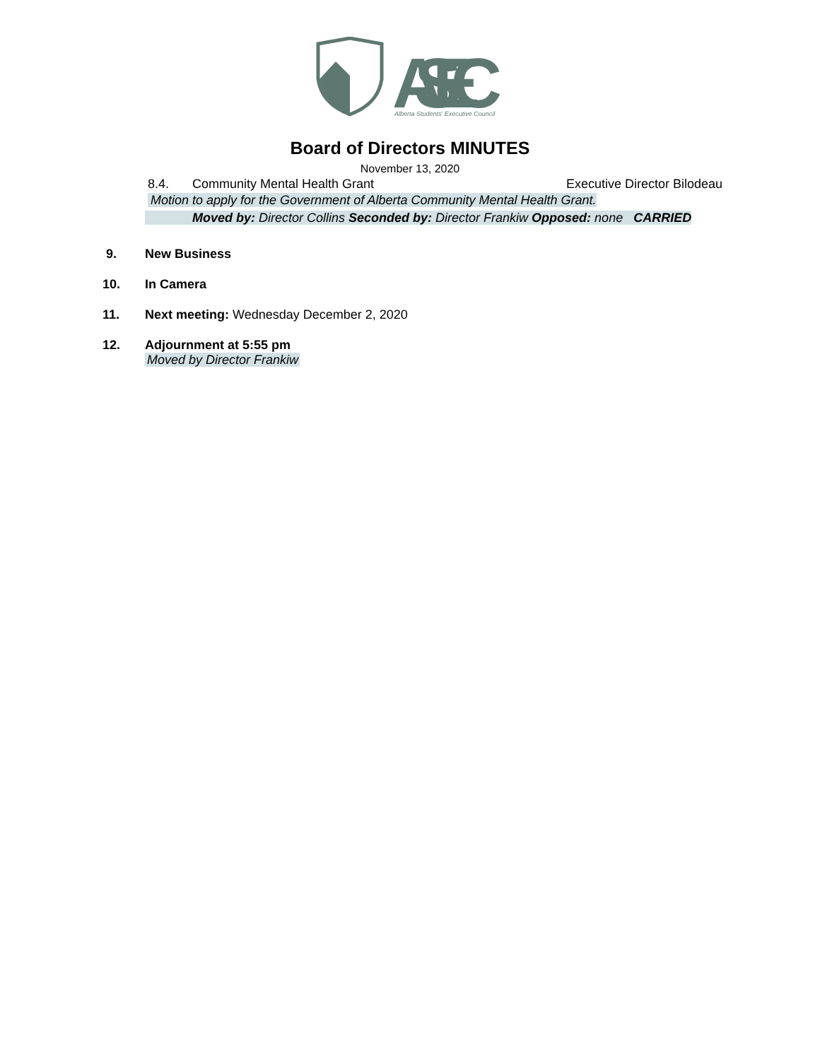ASEC
Alberta Students' Executive Council
Board of Directors MINUTES
November 13, 2020
8.4. Community Mental Health Grant Executive Director Bilodeau
Motion to apply for the Government of Alberta Community Mental Health Grant.
Moved by: Director Collins Seconded by: Director Frankiw Opposed: none CARRIED
9. New Business
10. In Camera
11. Next meeting: Wednesday December 2, 2020
12. Adjournment at 5:55 pm
Moved by Director Frankiw